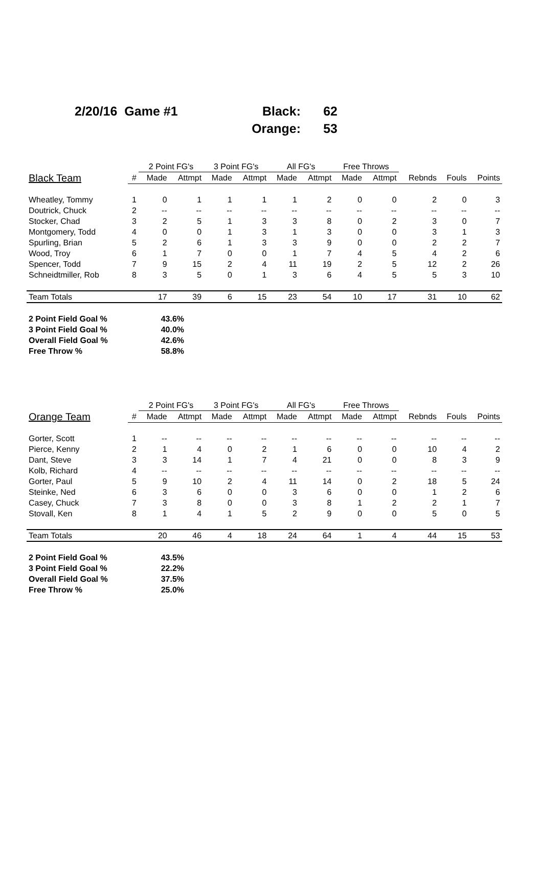| 2/20/16 Game #1 | Black: | 62 |
| | Orange: | 53 |
| | | 2 Point FG's | | 3 Point FG's | | All FG's | | Free Throws | | | | |
| --- | --- | --- | --- | --- | --- | --- | --- | --- | --- | --- | --- | --- |
| Black Team | # | Made | Attmpt | Made | Attmpt | Made | Attmpt | Made | Attmpt | Rebnds | Fouls | Points |
| Wheatley, Tommy | 1 | 0 | 1 | 1 | 1 | 1 | 2 | 0 | 0 | 2 | 0 | 3 |
| Doutrick, Chuck | 2 | -- | -- | -- | -- | -- | -- | -- | -- | -- | -- | -- |
| Stocker, Chad | 3 | 2 | 5 | 1 | 3 | 3 | 8 | 0 | 2 | 3 | 0 | 7 |
| Montgomery, Todd | 4 | 0 | 0 | 1 | 3 | 1 | 3 | 0 | 0 | 3 | 1 | 3 |
| Spurling, Brian | 5 | 2 | 6 | 1 | 3 | 3 | 9 | 0 | 0 | 2 | 2 | 7 |
| Wood, Troy | 6 | 1 | 7 | 0 | 0 | 1 | 7 | 4 | 5 | 4 | 2 | 6 |
| Spencer, Todd | 7 | 9 | 15 | 2 | 4 | 11 | 19 | 2 | 5 | 12 | 2 | 26 |
| Schneidtmiller, Rob | 8 | 3 | 5 | 0 | 1 | 3 | 6 | 4 | 5 | 5 | 3 | 10 |
| Team Totals | | 17 | 39 | 6 | 15 | 23 | 54 | 10 | 17 | 31 | 10 | 62 |
| 2 Point Field Goal % | 43.6% |
| 3 Point Field Goal % | 40.0% |
| Overall Field Goal % | 42.6% |
| Free Throw % | 58.8% |
| | | 2 Point FG's | | 3 Point FG's | | All FG's | | Free Throws | | | | |
| --- | --- | --- | --- | --- | --- | --- | --- | --- | --- | --- | --- | --- |
| Orange Team | # | Made | Attmpt | Made | Attmpt | Made | Attmpt | Made | Attmpt | Rebnds | Fouls | Points |
| Gorter, Scott | 1 | -- | -- | -- | -- | -- | -- | -- | -- | -- | -- | -- |
| Pierce, Kenny | 2 | 1 | 4 | 0 | 2 | 1 | 6 | 0 | 0 | 10 | 4 | 2 |
| Dant, Steve | 3 | 3 | 14 | 1 | 7 | 4 | 21 | 0 | 0 | 8 | 3 | 9 |
| Kolb, Richard | 4 | -- | -- | -- | -- | -- | -- | -- | -- | -- | -- | -- |
| Gorter, Paul | 5 | 9 | 10 | 2 | 4 | 11 | 14 | 0 | 2 | 18 | 5 | 24 |
| Steinke, Ned | 6 | 3 | 6 | 0 | 0 | 3 | 6 | 0 | 0 | 1 | 2 | 6 |
| Casey, Chuck | 7 | 3 | 8 | 0 | 0 | 3 | 8 | 1 | 2 | 2 | 1 | 7 |
| Stovall, Ken | 8 | 1 | 4 | 1 | 5 | 2 | 9 | 0 | 0 | 5 | 0 | 5 |
| Team Totals | | 20 | 46 | 4 | 18 | 24 | 64 | 1 | 4 | 44 | 15 | 53 |
| 2 Point Field Goal % | 43.5% |
| 3 Point Field Goal % | 22.2% |
| Overall Field Goal % | 37.5% |
| Free Throw % | 25.0% |